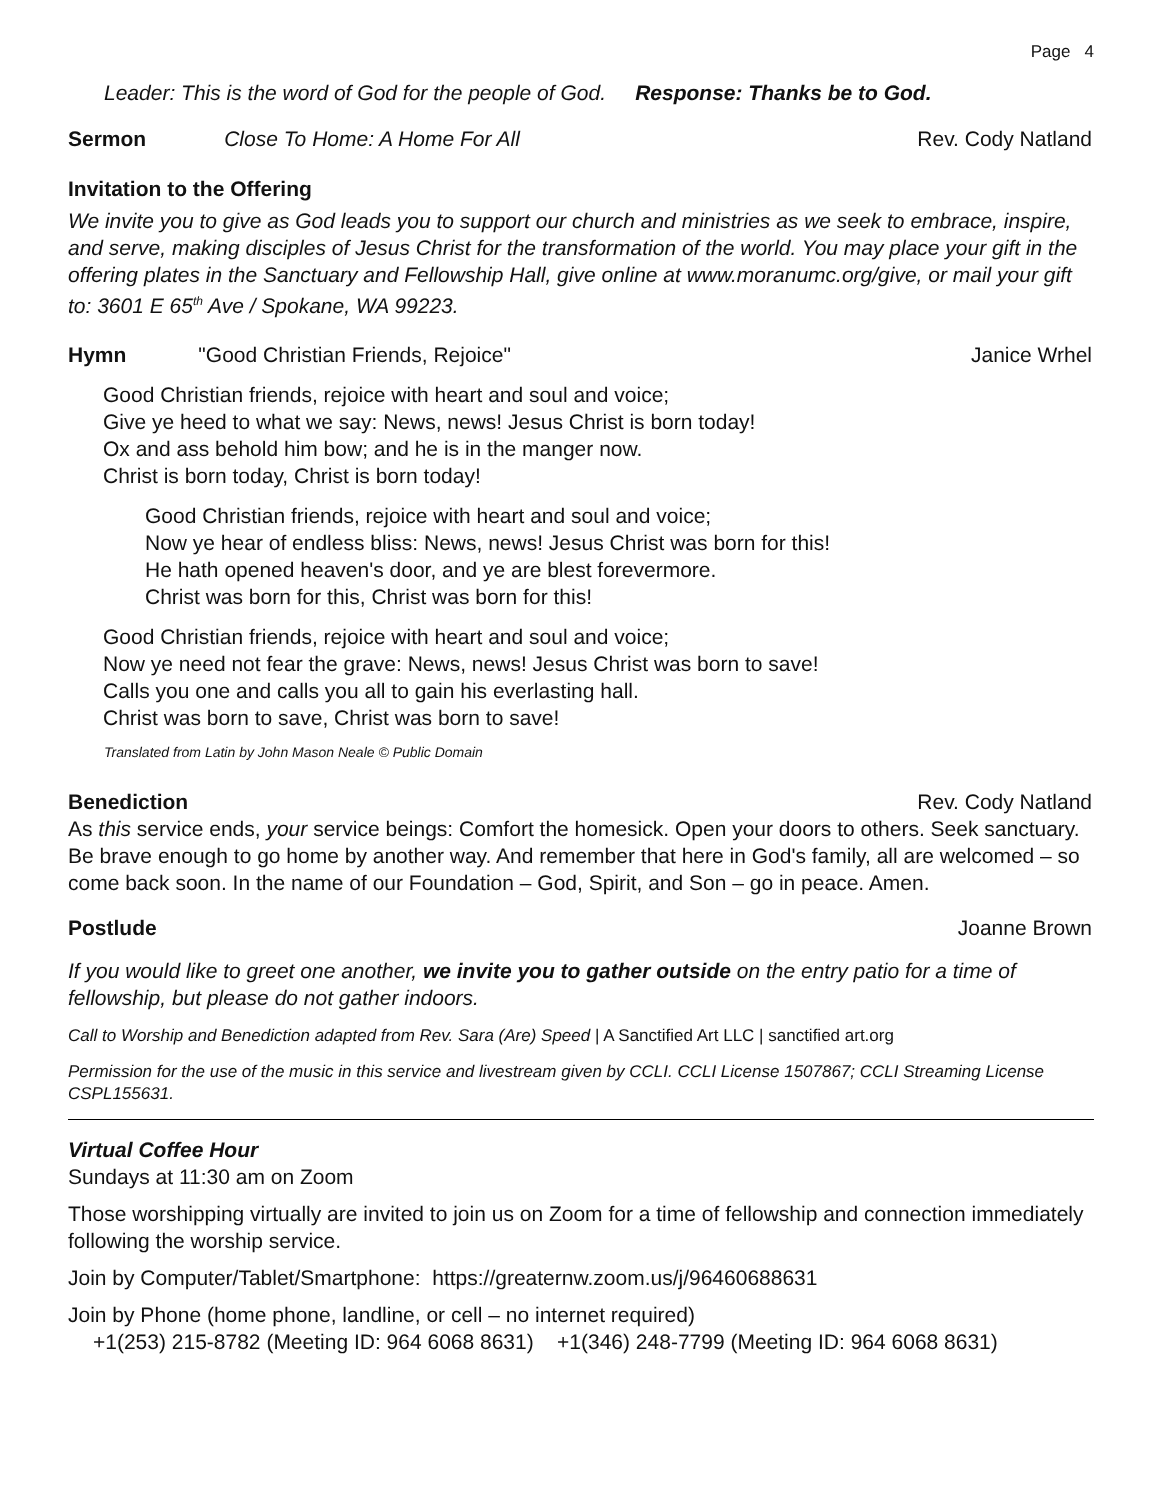Page 4
Leader: This is the word of God for the people of God. Response: Thanks be to God.
Sermon Close To Home: A Home For All Rev. Cody Natland
Invitation to the Offering
We invite you to give as God leads you to support our church and ministries as we seek to embrace, inspire, and serve, making disciples of Jesus Christ for the transformation of the world. You may place your gift in the offering plates in the Sanctuary and Fellowship Hall, give online at www.moranumc.org/give, or mail your gift to: 3601 E 65<sup>th</sup> Ave / Spokane, WA 99223.
Hymn "Good Christian Friends, Rejoice" Janice Wrhel
Good Christian friends, rejoice with heart and soul and voice;
Give ye heed to what we say: News, news! Jesus Christ is born today!
Ox and ass behold him bow; and he is in the manger now.
Christ is born today, Christ is born today!
Good Christian friends, rejoice with heart and soul and voice;
Now ye hear of endless bliss: News, news! Jesus Christ was born for this!
He hath opened heaven's door, and ye are blest forevermore.
Christ was born for this, Christ was born for this!
Good Christian friends, rejoice with heart and soul and voice;
Now ye need not fear the grave: News, news! Jesus Christ was born to save!
Calls you one and calls you all to gain his everlasting hall.
Christ was born to save, Christ was born to save!
Translated from Latin by John Mason Neale © Public Domain
Benediction Rev. Cody Natland
As this service ends, your service beings: Comfort the homesick. Open your doors to others. Seek sanctuary. Be brave enough to go home by another way. And remember that here in God's family, all are welcomed – so come back soon. In the name of our Foundation – God, Spirit, and Son – go in peace. Amen.
Postlude Joanne Brown
If you would like to greet one another, we invite you to gather outside on the entry patio for a time of fellowship, but please do not gather indoors.
Call to Worship and Benediction adapted from Rev. Sara (Are) Speed | A Sanctified Art LLC | sanctified art.org
Permission for the use of the music in this service and livestream given by CCLI. CCLI License 1507867; CCLI Streaming License CSPL155631.
Virtual Coffee Hour
Sundays at 11:30 am on Zoom
Those worshipping virtually are invited to join us on Zoom for a time of fellowship and connection immediately following the worship service.
Join by Computer/Tablet/Smartphone: https://greaternw.zoom.us/j/96460688631
Join by Phone (home phone, landline, or cell – no internet required)
+1(253) 215-8782 (Meeting ID: 964 6068 8631) +1(346) 248-7799 (Meeting ID: 964 6068 8631)